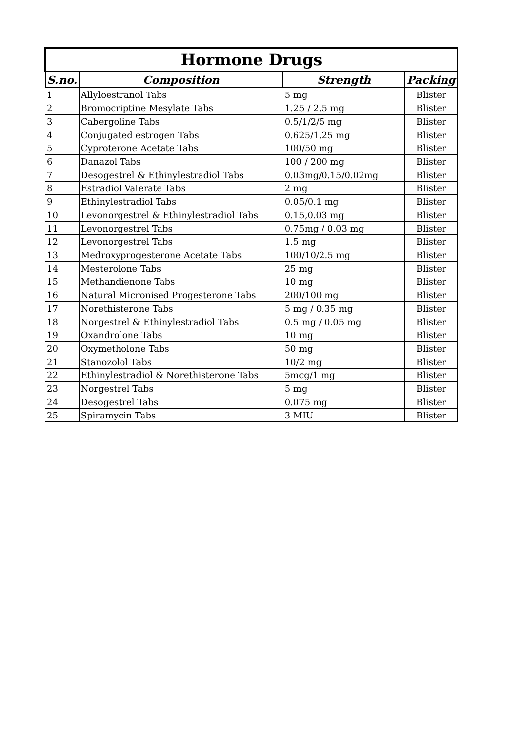| Hormone Drugs | | | |
| --- | --- | --- | --- |
| S.no. | Composition | Strength | Packing |
| 1 | Allyloestranol Tabs | 5 mg | Blister |
| 2 | Bromocriptine Mesylate Tabs | 1.25 / 2.5 mg | Blister |
| 3 | Cabergoline Tabs | 0.5/1/2/5 mg | Blister |
| 4 | Conjugated estrogen Tabs | 0.625/1.25 mg | Blister |
| 5 | Cyproterone Acetate Tabs | 100/50 mg | Blister |
| 6 | Danazol Tabs | 100 / 200 mg | Blister |
| 7 | Desogestrel & Ethinylestradiol Tabs | 0.03mg/0.15/0.02mg | Blister |
| 8 | Estradiol Valerate Tabs | 2 mg | Blister |
| 9 | Ethinylestradiol Tabs | 0.05/0.1 mg | Blister |
| 10 | Levonorgestrel & Ethinylestradiol Tabs | 0.15,0.03 mg | Blister |
| 11 | Levonorgestrel Tabs | 0.75mg / 0.03 mg | Blister |
| 12 | Levonorgestrel Tabs | 1.5 mg | Blister |
| 13 | Medroxyprogesterone Acetate Tabs | 100/10/2.5 mg | Blister |
| 14 | Mesterolone Tabs | 25 mg | Blister |
| 15 | Methandienone Tabs | 10 mg | Blister |
| 16 | Natural Micronised Progesterone Tabs | 200/100 mg | Blister |
| 17 | Norethisterone Tabs | 5 mg / 0.35 mg | Blister |
| 18 | Norgestrel & Ethinylestradiol Tabs | 0.5 mg / 0.05 mg | Blister |
| 19 | Oxandrolone Tabs | 10 mg | Blister |
| 20 | Oxymetholone Tabs | 50 mg | Blister |
| 21 | Stanozolol Tabs | 10/2 mg | Blister |
| 22 | Ethinylestradiol & Norethisterone Tabs | 5mcg/1 mg | Blister |
| 23 | Norgestrel Tabs | 5 mg | Blister |
| 24 | Desogestrel Tabs | 0.075 mg | Blister |
| 25 | Spiramycin Tabs | 3 MIU | Blister |